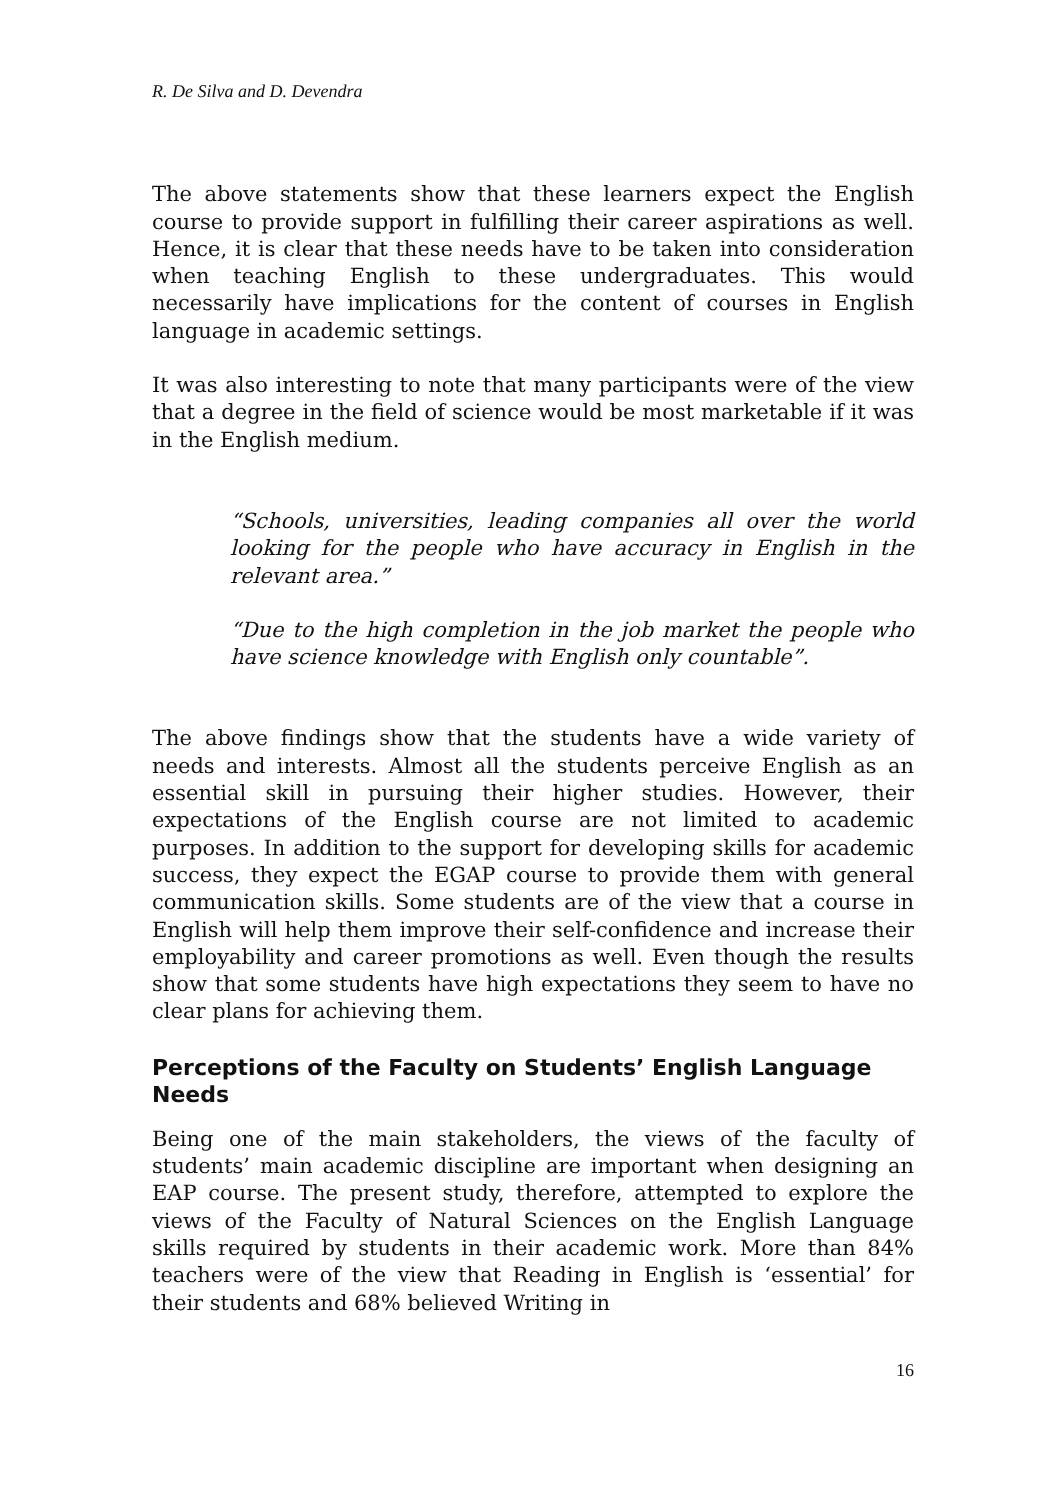R. De Silva and D. Devendra
The above statements show that these learners expect the English course to provide support in fulfilling their career aspirations as well. Hence, it is clear that these needs have to be taken into consideration when teaching English to these undergraduates. This would necessarily have implications for the content of courses in English language in academic settings.
It was also interesting to note that many participants were of the view that a degree in the field of science would be most marketable if it was in the English medium.
“Schools, universities, leading companies all over the world looking for the people who have accuracy in English in the relevant area.”
“Due to the high completion in the job market the people who have science knowledge with English only countable”.
The above findings show that the students have a wide variety of needs and interests. Almost all the students perceive English as an essential skill in pursuing their higher studies. However, their expectations of the English course are not limited to academic purposes. In addition to the support for developing skills for academic success, they expect the EGAP course to provide them with general communication skills. Some students are of the view that a course in English will help them improve their self-confidence and increase their employability and career promotions as well. Even though the results show that some students have high expectations they seem to have no clear plans for achieving them.
Perceptions of the Faculty on Students’ English Language Needs
Being one of the main stakeholders, the views of the faculty of students’ main academic discipline are important when designing an EAP course. The present study, therefore, attempted to explore the views of the Faculty of Natural Sciences on the English Language skills required by students in their academic work. More than 84% teachers were of the view that Reading in English is ‘essential’ for their students and 68% believed Writing in
16